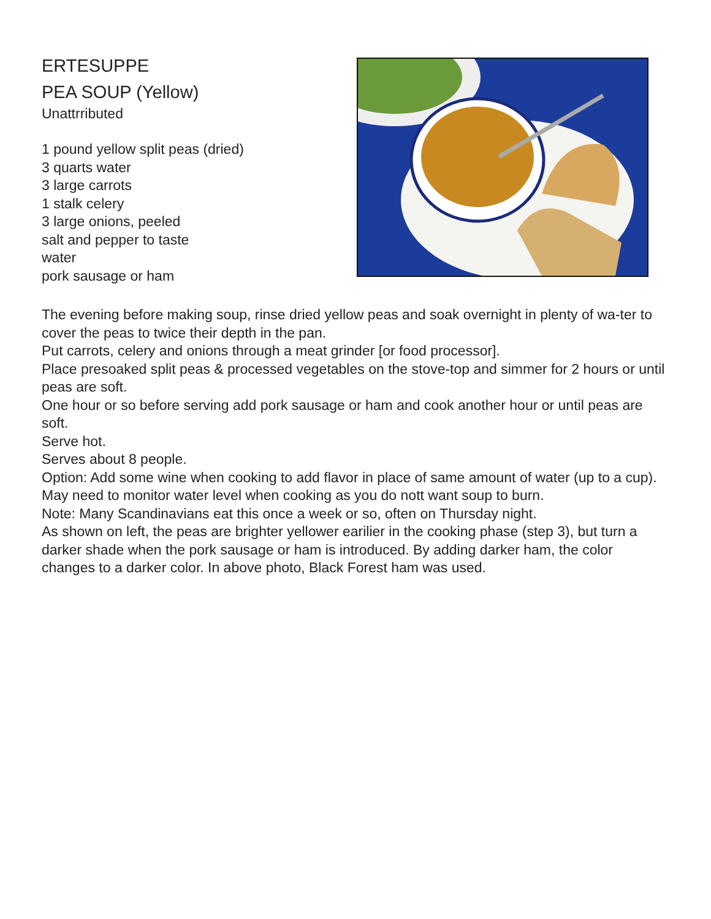ERTESUPPE
PEA SOUP (Yellow)
Unattrributed
1 pound yellow split peas (dried)
3 quarts water
3 large carrots
1 stalk celery
3 large onions, peeled
salt and pepper to taste
water
pork sausage or ham
The evening before making soup, rinse dried yellow peas and soak overnight in plenty of wa-ter to cover the peas to twice their depth in the pan.
Put carrots, celery and onions through a meat grinder [or food processor].
Place presoaked split peas & processed vegetables on the stove-top and simmer for 2 hours or until peas are soft.
One hour or so before serving add pork sausage or ham and cook another hour or until peas are soft.
Serve hot.
Serves about 8 people.
Option: Add some wine when cooking to add flavor in place of same amount of water (up to a cup). May need to monitor water level when cooking as you do nott want soup to burn.
Note: Many Scandinavians eat this once a week or so, often on Thursday night.
As shown on left, the peas are brighter yellower earilier in the cooking phase (step 3), but turn a darker shade when the pork sausage or ham is introduced. By adding darker ham, the color changes to a darker color. In above photo, Black Forest ham was used.